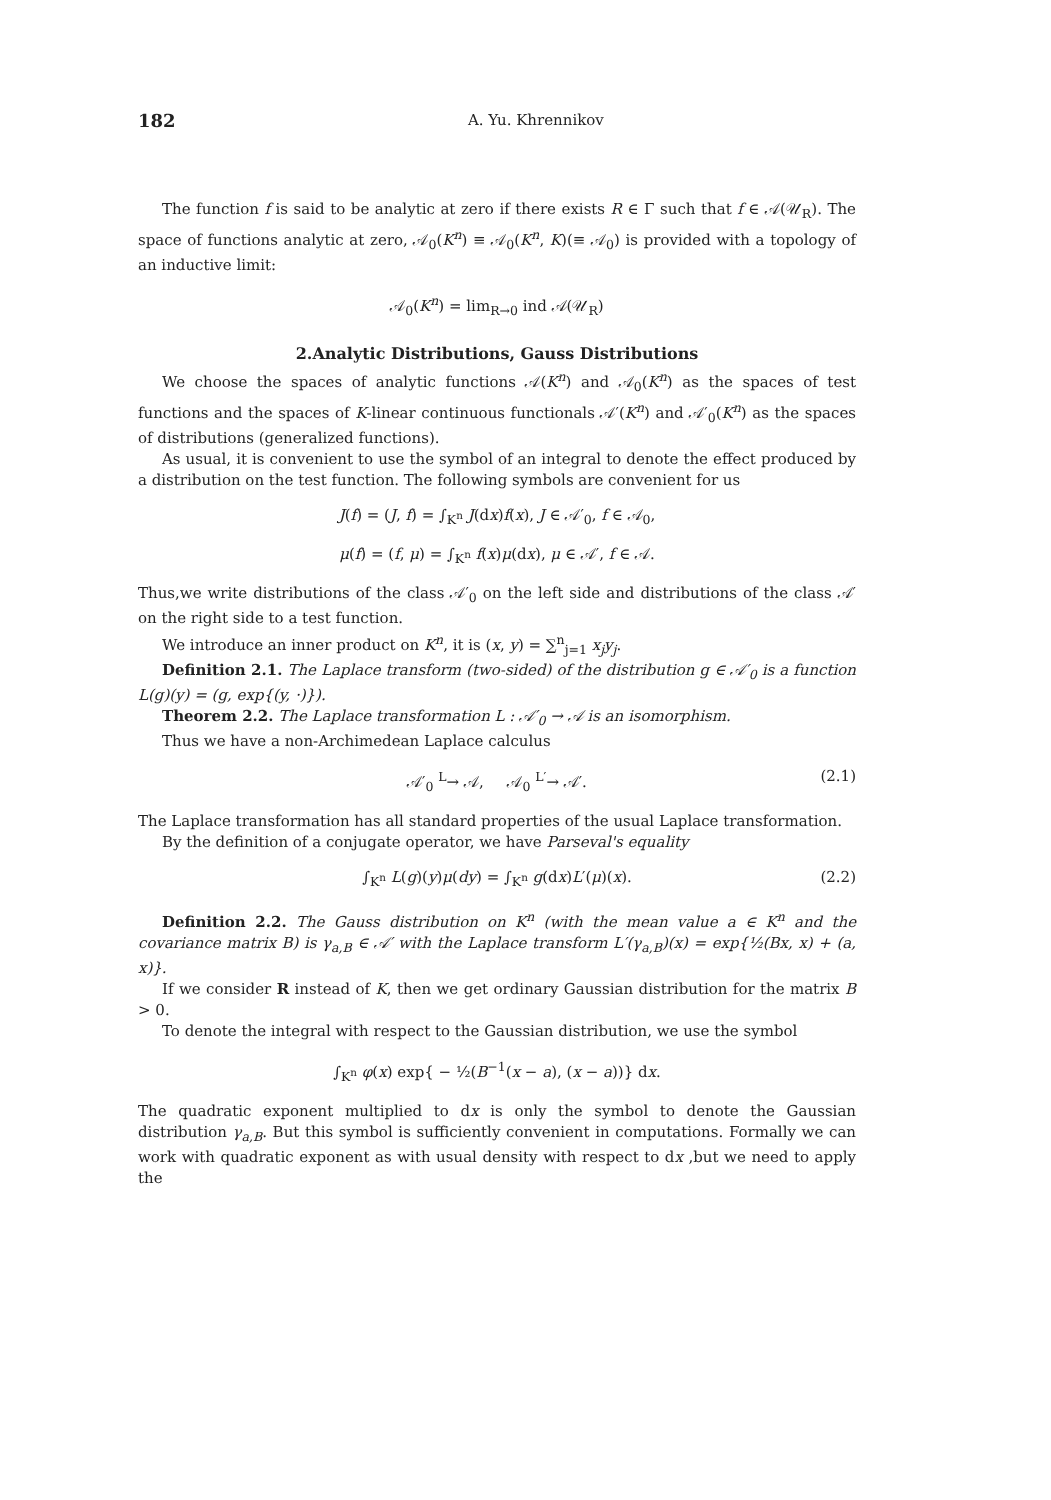182 A. Yu. Khrennikov
The function f is said to be analytic at zero if there exists R ∈ Γ such that f ∈ 𝒜(𝒰<sub>R</sub>). The space of functions analytic at zero, 𝒜<sub>0</sub>(K<sup>n</sup>) ≡ 𝒜<sub>0</sub>(K<sup>n</sup>, K)(≡ 𝒜<sub>0</sub>) is provided with a topology of an inductive limit:
𝒜<sub>0</sub>(K<sup>n</sup>) = lim<sub>R→0</sub> ind 𝒜(𝒰<sub>R</sub>)
2.Analytic Distributions, Gauss Distributions
We choose the spaces of analytic functions 𝒜(K<sup>n</sup>) and 𝒜<sub>0</sub>(K<sup>n</sup>) as the spaces of test functions and the spaces of K-linear continuous functionals 𝒜′(K<sup>n</sup>) and 𝒜′<sub>0</sub>(K<sup>n</sup>) as the spaces of distributions (generalized functions).
As usual, it is convenient to use the symbol of an integral to denote the effect produced by a distribution on the test function. The following symbols are convenient for us
J(f) = (J, f) = ∫<sub>K<sup>n</sup></sub> J(dx)f(x), J ∈ 𝒜′<sub>0</sub>, f ∈ 𝒜<sub>0</sub>,
μ(f) = (f, μ) = ∫<sub>K<sup>n</sup></sub> f(x)μ(dx), μ ∈ 𝒜′, f ∈ 𝒜.
Thus,we write distributions of the class 𝒜′<sub>0</sub> on the left side and distributions of the class 𝒜′ on the right side to a test function.
We introduce an inner product on K<sup>n</sup>, it is (x, y) = ∑<sup>n</sup><sub>j=1</sub> x<sub>j</sub>y<sub>j</sub>.
Definition 2.1. The Laplace transform (two-sided) of the distribution g ∈ 𝒜′<sub>0</sub> is a function L(g)(y) = (g, exp{(y, ·)}).
Theorem 2.2. The Laplace transformation L : 𝒜′<sub>0</sub> → 𝒜 is an isomorphism.
Thus we have a non-Archimedean Laplace calculus
𝒜′<sub>0</sub> <sup>L</sup>→ 𝒜, 𝒜<sub>0</sub> <sup>L′</sup>→ 𝒜′. (2.1)
The Laplace transformation has all standard properties of the usual Laplace transformation.
By the definition of a conjugate operator, we have Parseval's equality
∫<sub>K<sup>n</sup></sub> L(g)(y)μ(dy) = ∫<sub>K<sup>n</sup></sub> g(dx)L′(μ)(x). (2.2)
Definition 2.2. The Gauss distribution on K<sup>n</sup> (with the mean value a ∈ K<sup>n</sup> and the covariance matrix B) is γ<sub>a,B</sub> ∈ 𝒜′ with the Laplace transform L′(γ<sub>a,B</sub>)(x) = exp{½(Bx, x) + (a, x)}.
If we consider R instead of K, then we get ordinary Gaussian distribution for the matrix B > 0.
To denote the integral with respect to the Gaussian distribution, we use the symbol
∫<sub>K<sup>n</sup></sub> φ(x) exp{ − ½(B<sup>−1</sup>(x − a), (x − a))} dx.
The quadratic exponent multiplied to dx is only the symbol to denote the Gaussian distribution γ<sub>a,B</sub>. But this symbol is sufficiently convenient in computations. Formally we can work with quadratic exponent as with usual density with respect to dx ,but we need to apply the